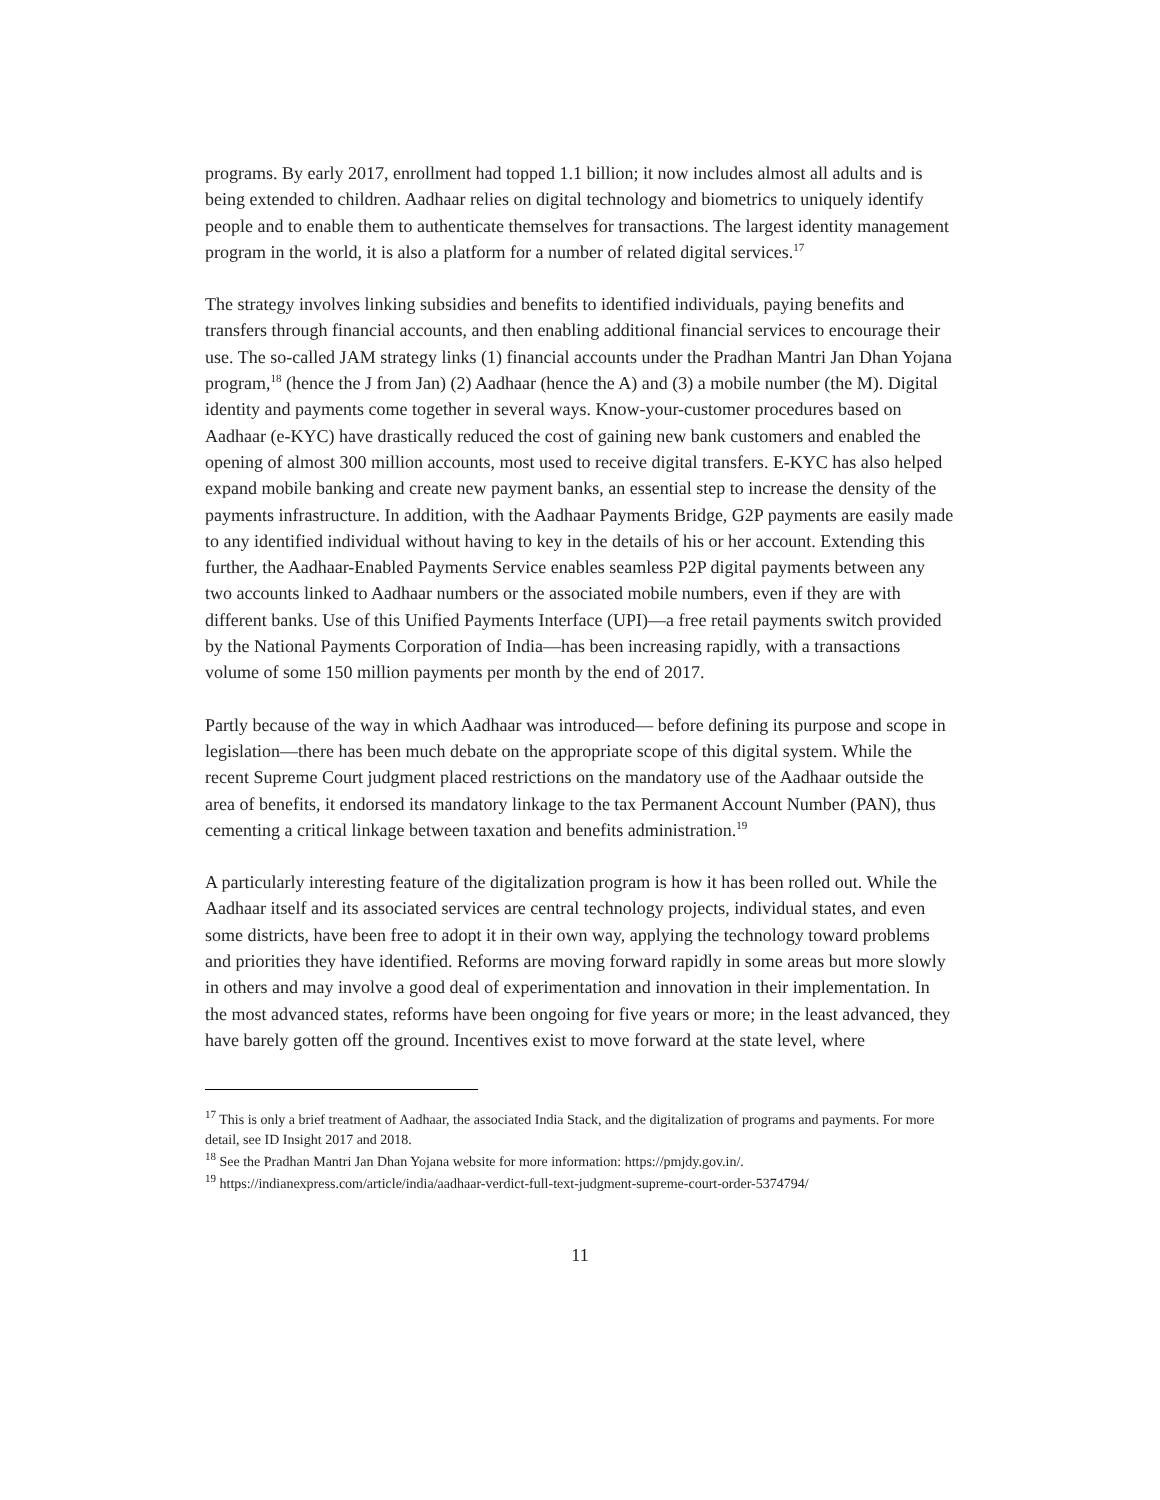programs. By early 2017, enrollment had topped 1.1 billion; it now includes almost all adults and is being extended to children. Aadhaar relies on digital technology and biometrics to uniquely identify people and to enable them to authenticate themselves for transactions. The largest identity management program in the world, it is also a platform for a number of related digital services.<sup>17</sup>
The strategy involves linking subsidies and benefits to identified individuals, paying benefits and transfers through financial accounts, and then enabling additional financial services to encourage their use. The so-called JAM strategy links (1) financial accounts under the Pradhan Mantri Jan Dhan Yojana program,<sup>18</sup> (hence the J from Jan) (2) Aadhaar (hence the A) and (3) a mobile number (the M). Digital identity and payments come together in several ways. Know-your-customer procedures based on Aadhaar (e-KYC) have drastically reduced the cost of gaining new bank customers and enabled the opening of almost 300 million accounts, most used to receive digital transfers. E-KYC has also helped expand mobile banking and create new payment banks, an essential step to increase the density of the payments infrastructure. In addition, with the Aadhaar Payments Bridge, G2P payments are easily made to any identified individual without having to key in the details of his or her account. Extending this further, the Aadhaar-Enabled Payments Service enables seamless P2P digital payments between any two accounts linked to Aadhaar numbers or the associated mobile numbers, even if they are with different banks. Use of this Unified Payments Interface (UPI)—a free retail payments switch provided by the National Payments Corporation of India—has been increasing rapidly, with a transactions volume of some 150 million payments per month by the end of 2017.
Partly because of the way in which Aadhaar was introduced— before defining its purpose and scope in legislation—there has been much debate on the appropriate scope of this digital system. While the recent Supreme Court judgment placed restrictions on the mandatory use of the Aadhaar outside the area of benefits, it endorsed its mandatory linkage to the tax Permanent Account Number (PAN), thus cementing a critical linkage between taxation and benefits administration.<sup>19</sup>
A particularly interesting feature of the digitalization program is how it has been rolled out. While the Aadhaar itself and its associated services are central technology projects, individual states, and even some districts, have been free to adopt it in their own way, applying the technology toward problems and priorities they have identified. Reforms are moving forward rapidly in some areas but more slowly in others and may involve a good deal of experimentation and innovation in their implementation. In the most advanced states, reforms have been ongoing for five years or more; in the least advanced, they have barely gotten off the ground. Incentives exist to move forward at the state level, where
<sup>17</sup> This is only a brief treatment of Aadhaar, the associated India Stack, and the digitalization of programs and payments. For more detail, see ID Insight 2017 and 2018.
<sup>18</sup> See the Pradhan Mantri Jan Dhan Yojana website for more information: https://pmjdy.gov.in/.
<sup>19</sup> https://indianexpress.com/article/india/aadhaar-verdict-full-text-judgment-supreme-court-order-5374794/
11